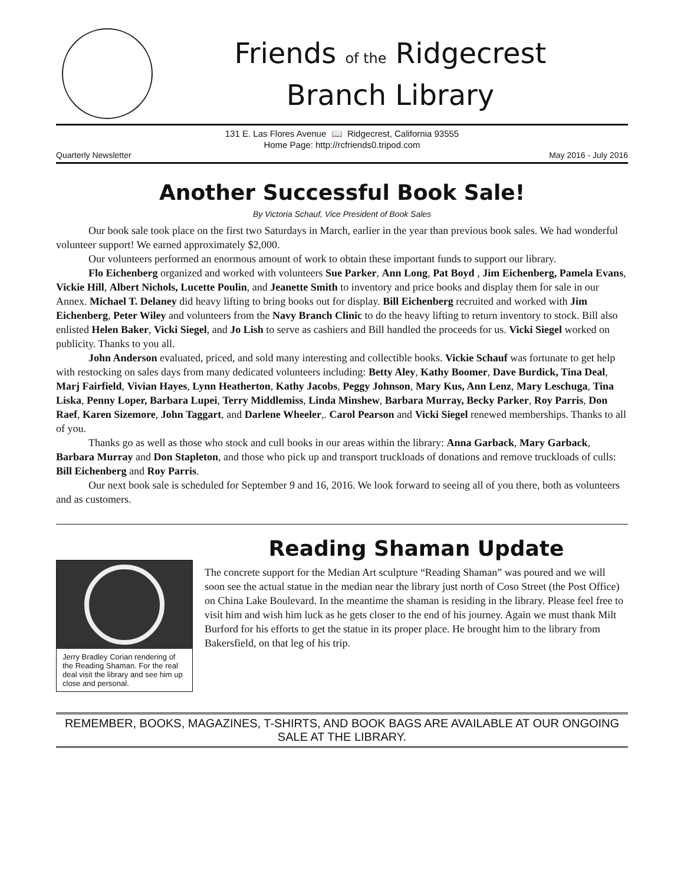Friends of the Ridgecrest
Branch Library
131 E. Las Flores Avenue 📖 Ridgecrest, California 93555
Home Page: http://rcfriends0.tripod.com
Quarterly Newsletter May 2016 - July 2016
Another Successful Book Sale!
By Victoria Schauf, Vice President of Book Sales
Our book sale took place on the first two Saturdays in March, earlier in the year than previous book sales. We had wonderful volunteer support! We earned approximately $2,000.
Our volunteers performed an enormous amount of work to obtain these important funds to support our library.
Flo Eichenberg organized and worked with volunteers Sue Parker, Ann Long, Pat Boyd , Jim Eichenberg, Pamela Evans, Vickie Hill, Albert Nichols, Lucette Poulin, and Jeanette Smith to inventory and price books and display them for sale in our Annex. Michael T. Delaney did heavy lifting to bring books out for display. Bill Eichenberg recruited and worked with Jim Eichenberg, Peter Wiley and volunteers from the Navy Branch Clinic to do the heavy lifting to return inventory to stock. Bill also enlisted Helen Baker, Vicki Siegel, and Jo Lish to serve as cashiers and Bill handled the proceeds for us. Vicki Siegel worked on publicity. Thanks to you all.
John Anderson evaluated, priced, and sold many interesting and collectible books. Vickie Schauf was fortunate to get help with restocking on sales days from many dedicated volunteers including: Betty Aley, Kathy Boomer, Dave Burdick, Tina Deal, Marj Fairfield, Vivian Hayes, Lynn Heatherton, Kathy Jacobs, Peggy Johnson, Mary Kus, Ann Lenz, Mary Leschuga, Tina Liska, Penny Loper, Barbara Lupei, Terry Middlemiss, Linda Minshew, Barbara Murray, Becky Parker, Roy Parris, Don Raef, Karen Sizemore, John Taggart, and Darlene Wheeler,. Carol Pearson and Vicki Siegel renewed memberships. Thanks to all of you.
Thanks go as well as those who stock and cull books in our areas within the library: Anna Garback, Mary Garback, Barbara Murray and Don Stapleton, and those who pick up and transport truckloads of donations and remove truckloads of culls: Bill Eichenberg and Roy Parris.
Our next book sale is scheduled for September 9 and 16, 2016. We look forward to seeing all of you there, both as volunteers and as customers.
Jerry Bradley Corian rendering of the Reading Shaman. For the real deal visit the library and see him up close and personal.
Reading Shaman Update
The concrete support for the Median Art sculpture “Reading Shaman” was poured and we will soon see the actual statue in the median near the library just north of Coso Street (the Post Office) on China Lake Boulevard. In the meantime the shaman is residing in the library. Please feel free to visit him and wish him luck as he gets closer to the end of his journey. Again we must thank Milt Burford for his efforts to get the statue in its proper place. He brought him to the library from Bakersfield, on that leg of his trip.
REMEMBER, BOOKS, MAGAZINES, T-SHIRTS, AND BOOK BAGS ARE AVAILABLE AT OUR ONGOING SALE AT THE LIBRARY.